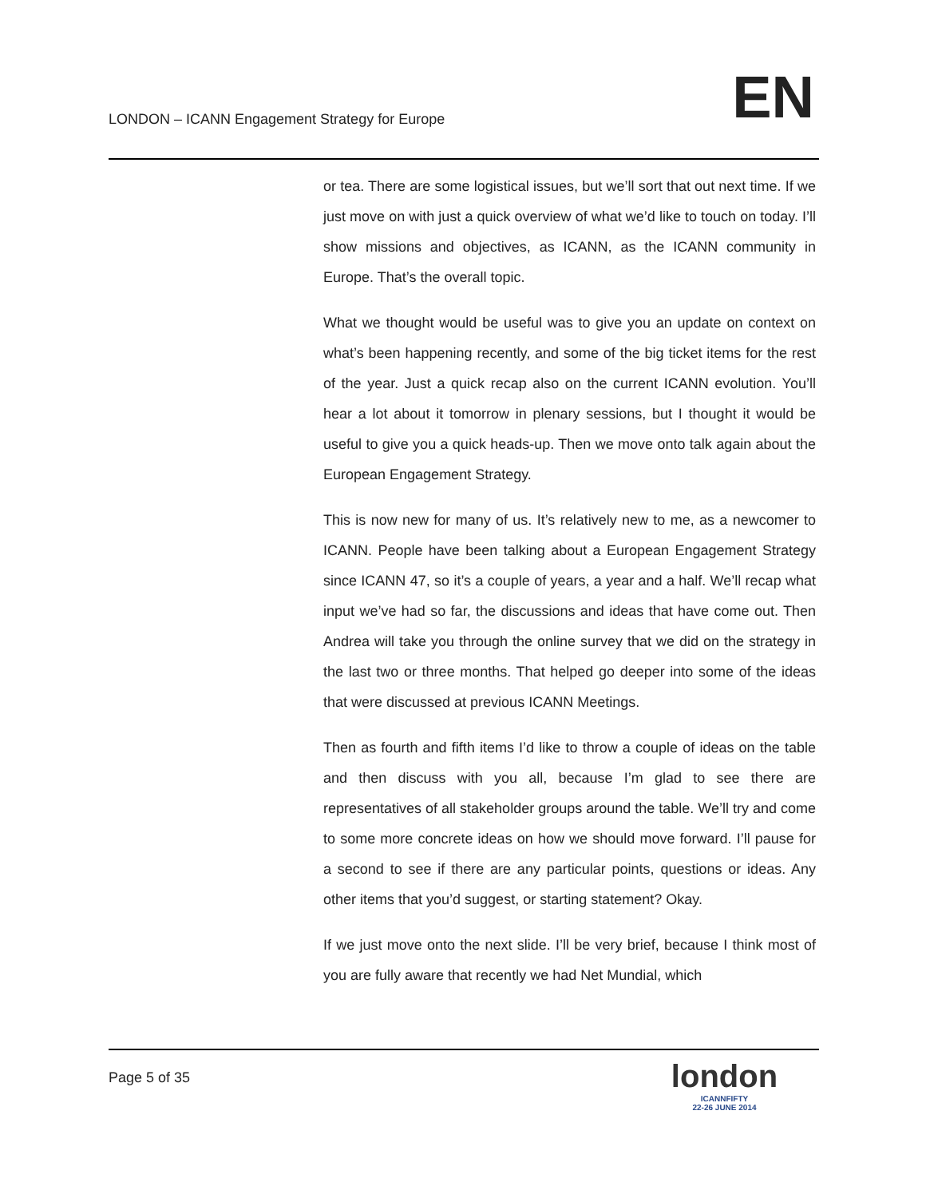LONDON – ICANN Engagement Strategy for Europe
EN
or tea. There are some logistical issues, but we’ll sort that out next time. If we just move on with just a quick overview of what we’d like to touch on today. I’ll show missions and objectives, as ICANN, as the ICANN community in Europe. That’s the overall topic.
What we thought would be useful was to give you an update on context on what’s been happening recently, and some of the big ticket items for the rest of the year. Just a quick recap also on the current ICANN evolution. You’ll hear a lot about it tomorrow in plenary sessions, but I thought it would be useful to give you a quick heads-up. Then we move onto talk again about the European Engagement Strategy.
This is now new for many of us. It’s relatively new to me, as a newcomer to ICANN. People have been talking about a European Engagement Strategy since ICANN 47, so it’s a couple of years, a year and a half. We’ll recap what input we’ve had so far, the discussions and ideas that have come out. Then Andrea will take you through the online survey that we did on the strategy in the last two or three months. That helped go deeper into some of the ideas that were discussed at previous ICANN Meetings.
Then as fourth and fifth items I’d like to throw a couple of ideas on the table and then discuss with you all, because I’m glad to see there are representatives of all stakeholder groups around the table. We’ll try and come to some more concrete ideas on how we should move forward. I’ll pause for a second to see if there are any particular points, questions or ideas. Any other items that you’d suggest, or starting statement? Okay.
If we just move onto the next slide. I’ll be very brief, because I think most of you are fully aware that recently we had Net Mundial, which
Page 5 of 35
london
ICANNFIFTY
22-26 JUNE 2014